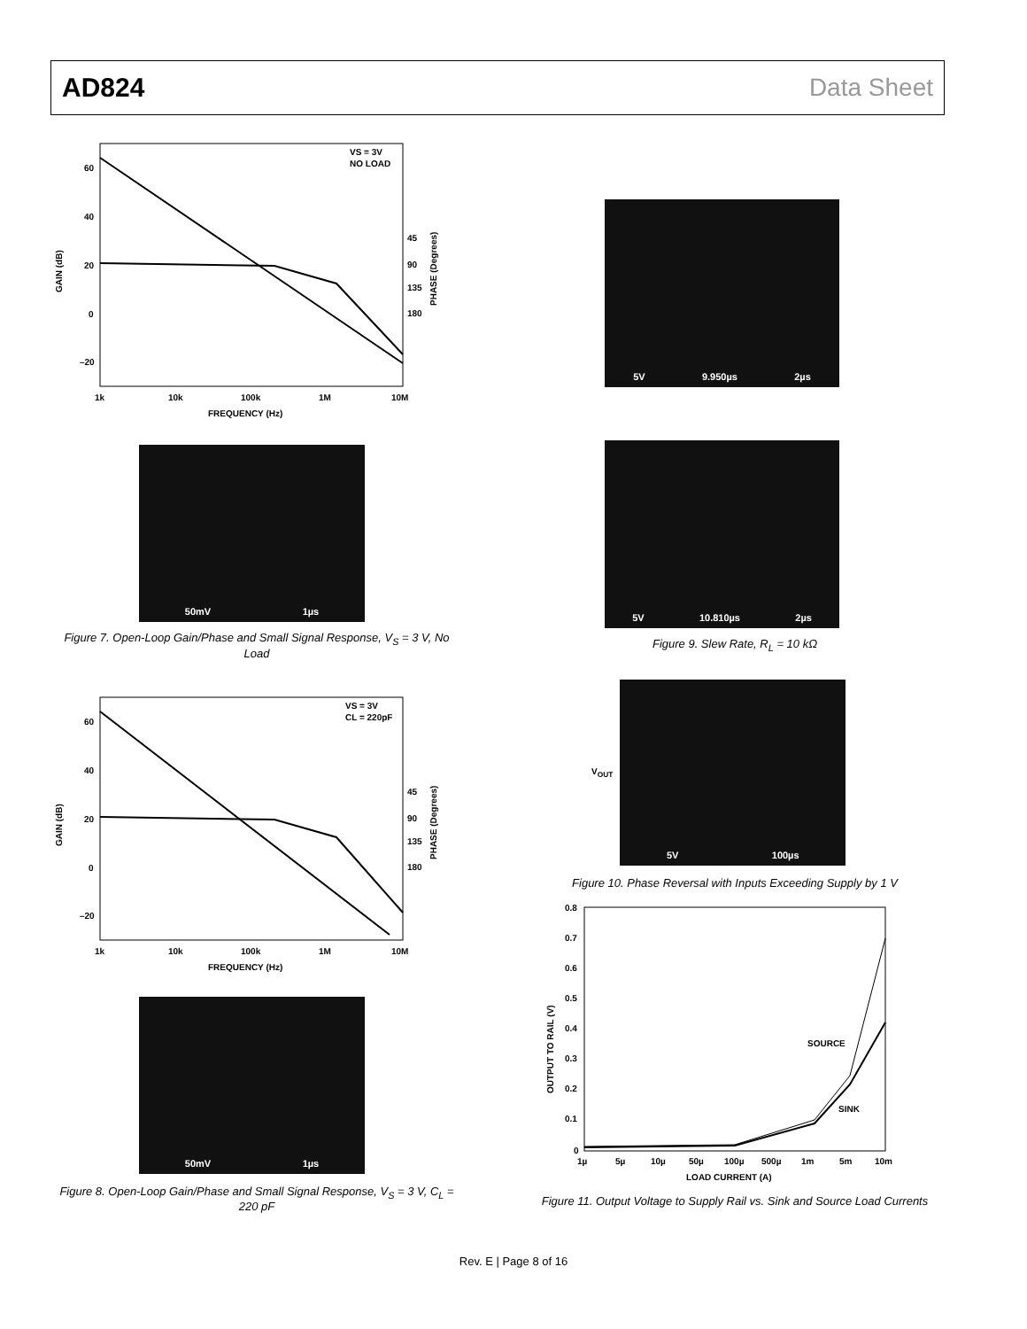AD824 Data Sheet
VS = 3V
NO LOAD
60
40
20
0
–20
45
90
135
180
1k
10k
100k
1M
10M
FREQUENCY (Hz)
GAIN (dB)
PHASE (Degrees)
50mV 1µs
Figure 7. Open-Loop Gain/Phase and Small Signal Response, V<sub>S</sub> = 3 V, No Load
VS = 3V
CL = 220pF
60
40
20
0
–20
45
90
135
180
1k
10k
100k
1M
10M
FREQUENCY (Hz)
GAIN (dB)
PHASE (Degrees)
50mV 1µs
Figure 8. Open-Loop Gain/Phase and Small Signal Response, V<sub>S</sub> = 3 V, C<sub>L</sub> = 220 pF
5V 9.950µs 2µs
5V 10.810µs 2µs
Figure 9. Slew Rate, R<sub>L</sub> = 10 kΩ
V<sub>OUT</sub>
5V 100µs
Figure 10. Phase Reversal with Inputs Exceeding Supply by 1 V
0.8
0.7
0.6
0.5
0.4
0.3
0.2
0.1
0
SOURCE
SINK
1µ
5µ
10µ
50µ
100µ
500µ
1m
5m
10m
LOAD CURRENT (A)
OUTPUT TO RAIL (V)
Figure 11. Output Voltage to Supply Rail vs. Sink and Source Load Currents
Rev. E | Page 8 of 16